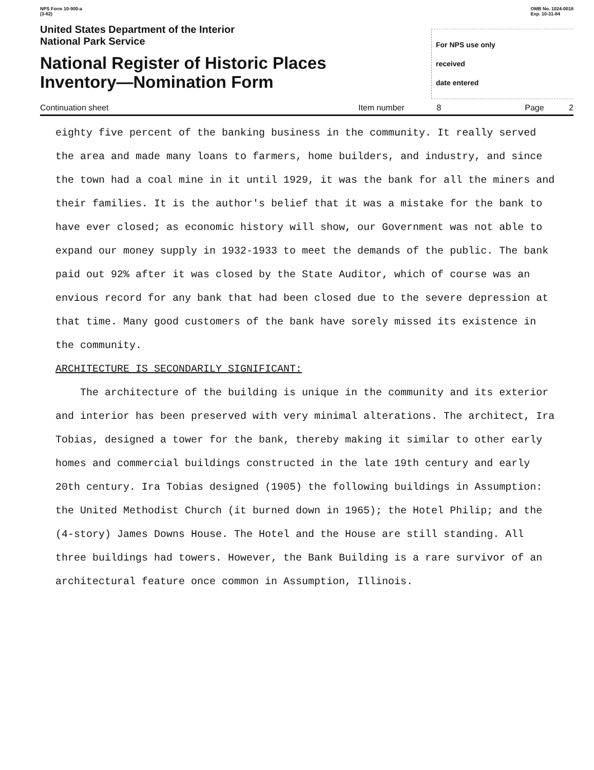NPS Form 10-900-a
(3-82)
OMB No. 1024-0018
Exp. 10-31-84
United States Department of the Interior
National Park Service
National Register of Historic Places
Inventory—Nomination Form
For NPS use only
received
date entered
Continuation sheet Item number 8 Page 2
eighty five percent of the banking business in the community. It really served the area and made many loans to farmers, home builders, and industry, and since the town had a coal mine in it until 1929, it was the bank for all the miners and their families. It is the author's belief that it was a mistake for the bank to have ever closed; as economic history will show, our Government was not able to expand our money supply in 1932-1933 to meet the demands of the public. The bank paid out 92% after it was closed by the State Auditor, which of course was an envious record for any bank that had been closed due to the severe depression at that time. Many good customers of the bank have sorely missed its existence in the community.
ARCHITECTURE IS SECONDARILY SIGNIFICANT:
The architecture of the building is unique in the community and its exterior and interior has been preserved with very minimal alterations. The architect, Ira Tobias, designed a tower for the bank, thereby making it similar to other early homes and commercial buildings constructed in the late 19th century and early 20th century. Ira Tobias designed (1905) the following buildings in Assumption: the United Methodist Church (it burned down in 1965); the Hotel Philip; and the (4-story) James Downs House. The Hotel and the House are still standing. All three buildings had towers. However, the Bank Building is a rare survivor of an architectural feature once common in Assumption, Illinois.